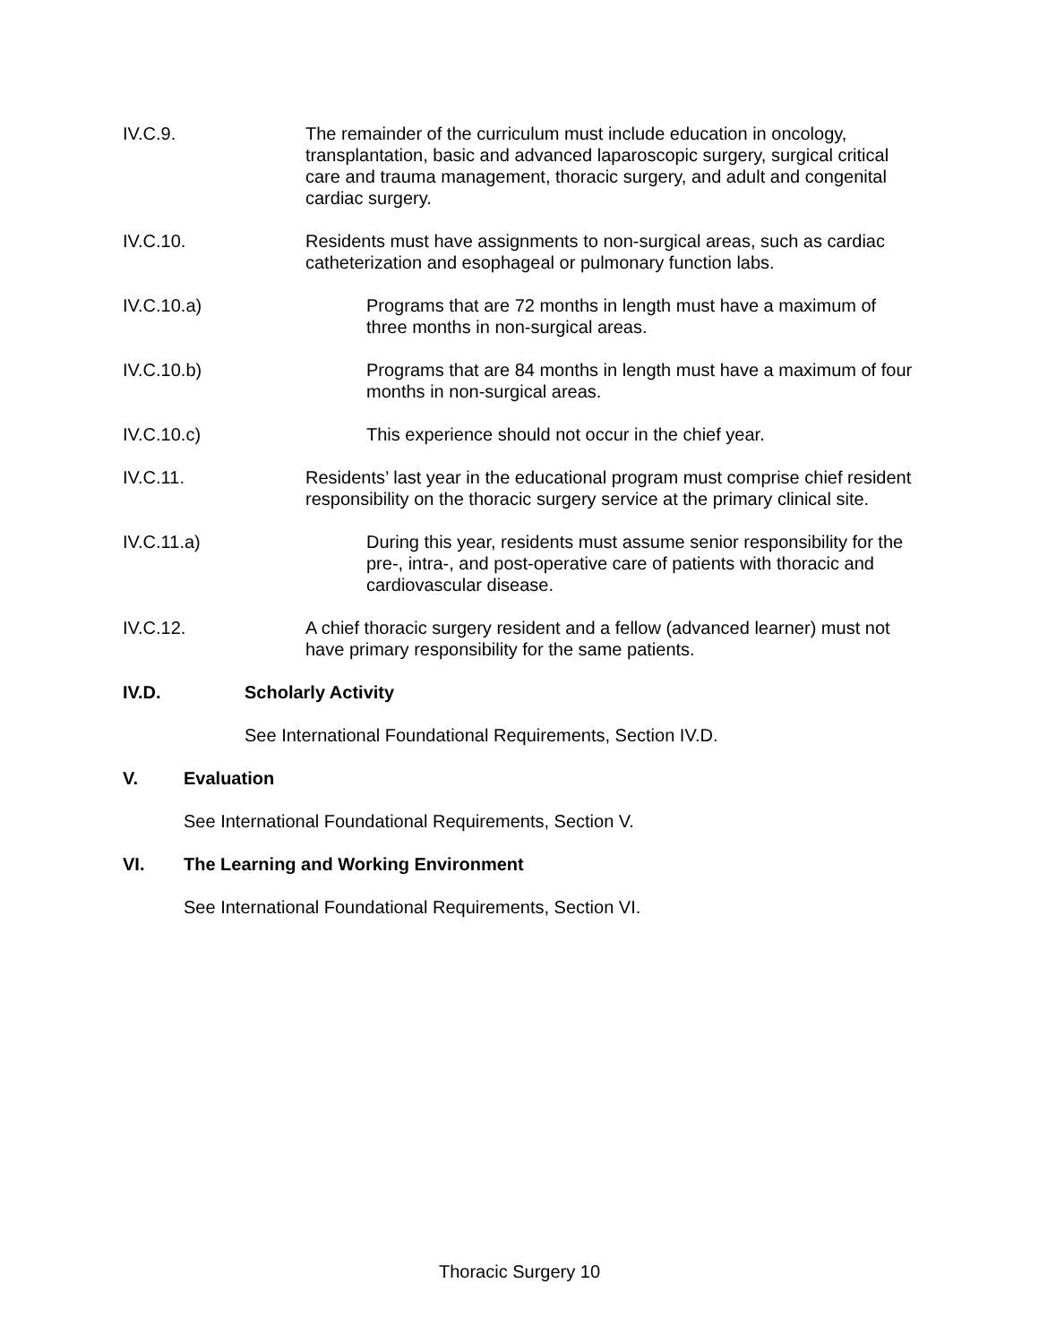IV.C.9. The remainder of the curriculum must include education in oncology, transplantation, basic and advanced laparoscopic surgery, surgical critical care and trauma management, thoracic surgery, and adult and congenital cardiac surgery.
IV.C.10. Residents must have assignments to non-surgical areas, such as cardiac catheterization and esophageal or pulmonary function labs.
IV.C.10.a) Programs that are 72 months in length must have a maximum of three months in non-surgical areas.
IV.C.10.b) Programs that are 84 months in length must have a maximum of four months in non-surgical areas.
IV.C.10.c) This experience should not occur in the chief year.
IV.C.11. Residents’ last year in the educational program must comprise chief resident responsibility on the thoracic surgery service at the primary clinical site.
IV.C.11.a) During this year, residents must assume senior responsibility for the pre-, intra-, and post-operative care of patients with thoracic and cardiovascular disease.
IV.C.12. A chief thoracic surgery resident and a fellow (advanced learner) must not have primary responsibility for the same patients.
IV.D. Scholarly Activity
See International Foundational Requirements, Section IV.D.
V. Evaluation
See International Foundational Requirements, Section V.
VI. The Learning and Working Environment
See International Foundational Requirements, Section VI.
Thoracic Surgery 10